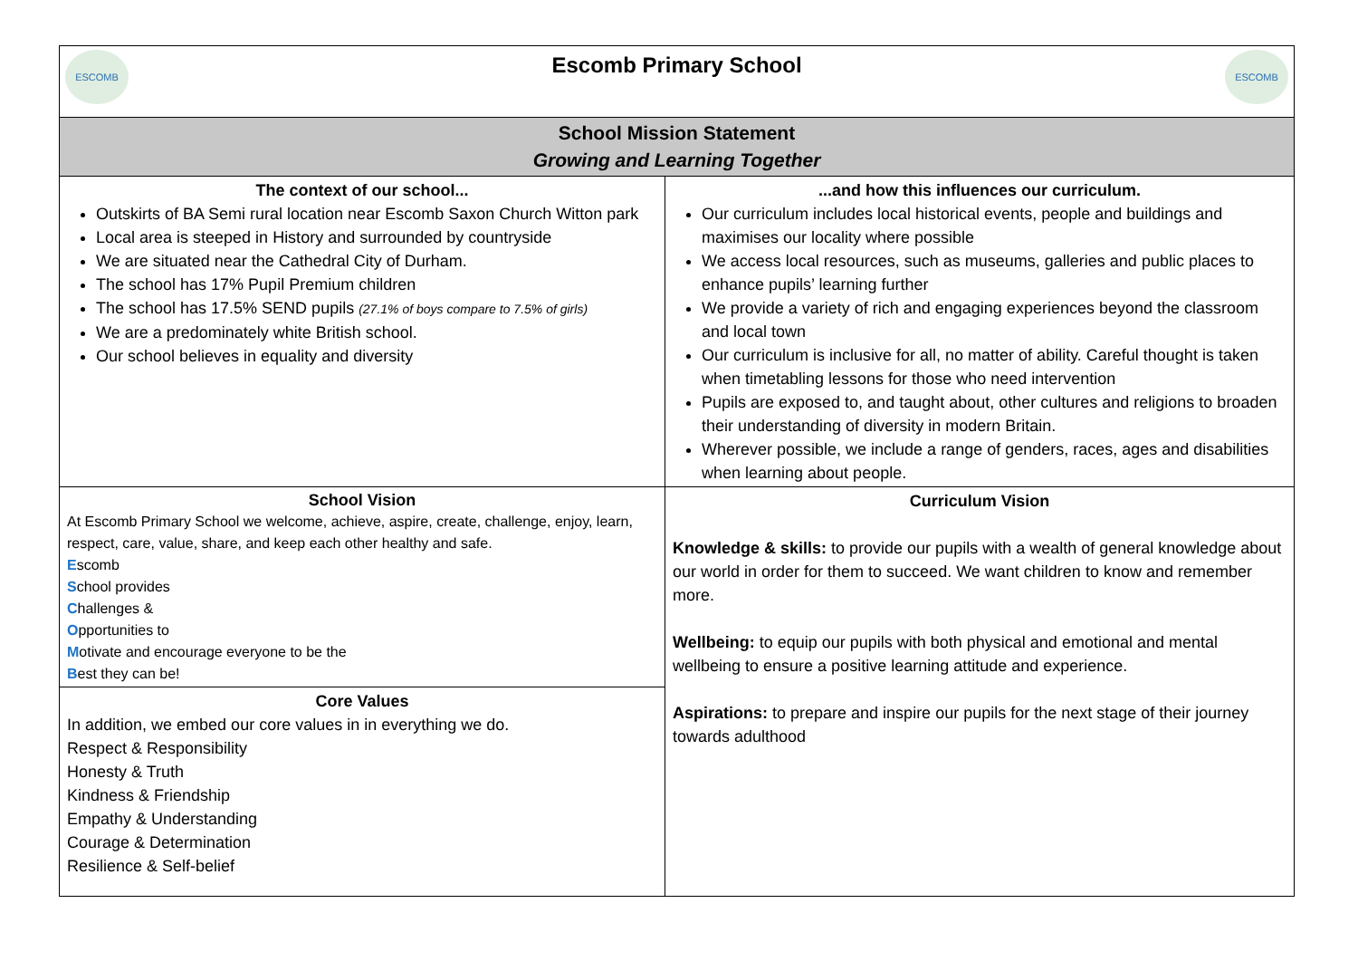| ESCOMB Escomb Primary School ESCOMB | |
| School Mission Statement Growing and Learning Together | |
| The context of our school... Outskirts of BA Semi rural location near Escomb Saxon Church Witton park Local area is steeped in History and surrounded by countryside We are situated near the Cathedral City of Durham. The school has 17% Pupil Premium children The school has 17.5% SEND pupils (27.1% of boys compare to 7.5% of girls) We are a predominately white British school. Our school believes in equality and diversity | ...and how this influences our curriculum. Our curriculum includes local historical events, people and buildings and maximises our locality where possible We access local resources, such as museums, galleries and public places to enhance pupils’ learning further We provide a variety of rich and engaging experiences beyond the classroom and local town Our curriculum is inclusive for all, no matter of ability. Careful thought is taken when timetabling lessons for those who need intervention Pupils are exposed to, and taught about, other cultures and religions to broaden their understanding of diversity in modern Britain. Wherever possible, we include a range of genders, races, ages and disabilities when learning about people. |
| School Vision At Escomb Primary School we welcome, achieve, aspire, create, challenge, enjoy, learn, respect, care, value, share, and keep each other healthy and safe. E scomb S chool provides C hallenges & O pportunities to M otivate and encourage everyone to be the B est they can be! Core Values In addition, we embed our core values in in everything we do. Respect & Responsibility Honesty & Truth Kindness & Friendship Empathy & Understanding Courage & Determination Resilience & Self-belief | Curriculum Vision Knowledge & skills: to provide our pupils with a wealth of general knowledge about our world in order for them to succeed. We want children to know and remember more. Wellbeing: to equip our pupils with both physical and emotional and mental wellbeing to ensure a positive learning attitude and experience. Aspirations: to prepare and inspire our pupils for the next stage of their journey towards adulthood |